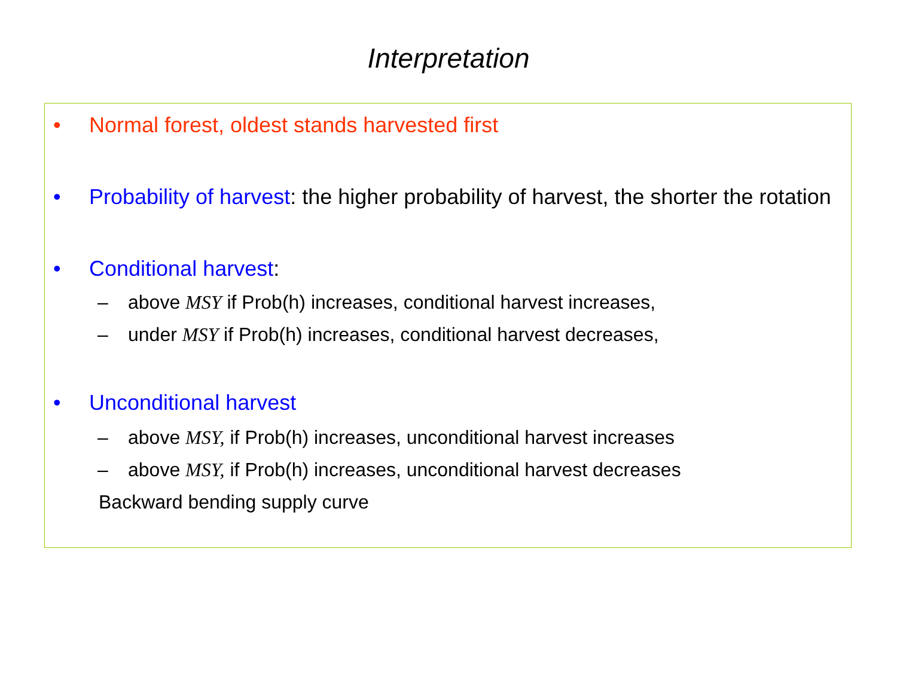Interpretation
• Normal forest, oldest stands harvested first
• Probability of harvest: the higher probability of harvest, the shorter the rotation
• Conditional harvest:
– above MSY if Prob(h) increases, conditional harvest increases,
– under MSY if Prob(h) increases, conditional harvest decreases,
• Unconditional harvest
– above MSY, if Prob(h) increases, unconditional harvest increases
– above MSY, if Prob(h) increases, unconditional harvest decreases
Backward bending supply curve